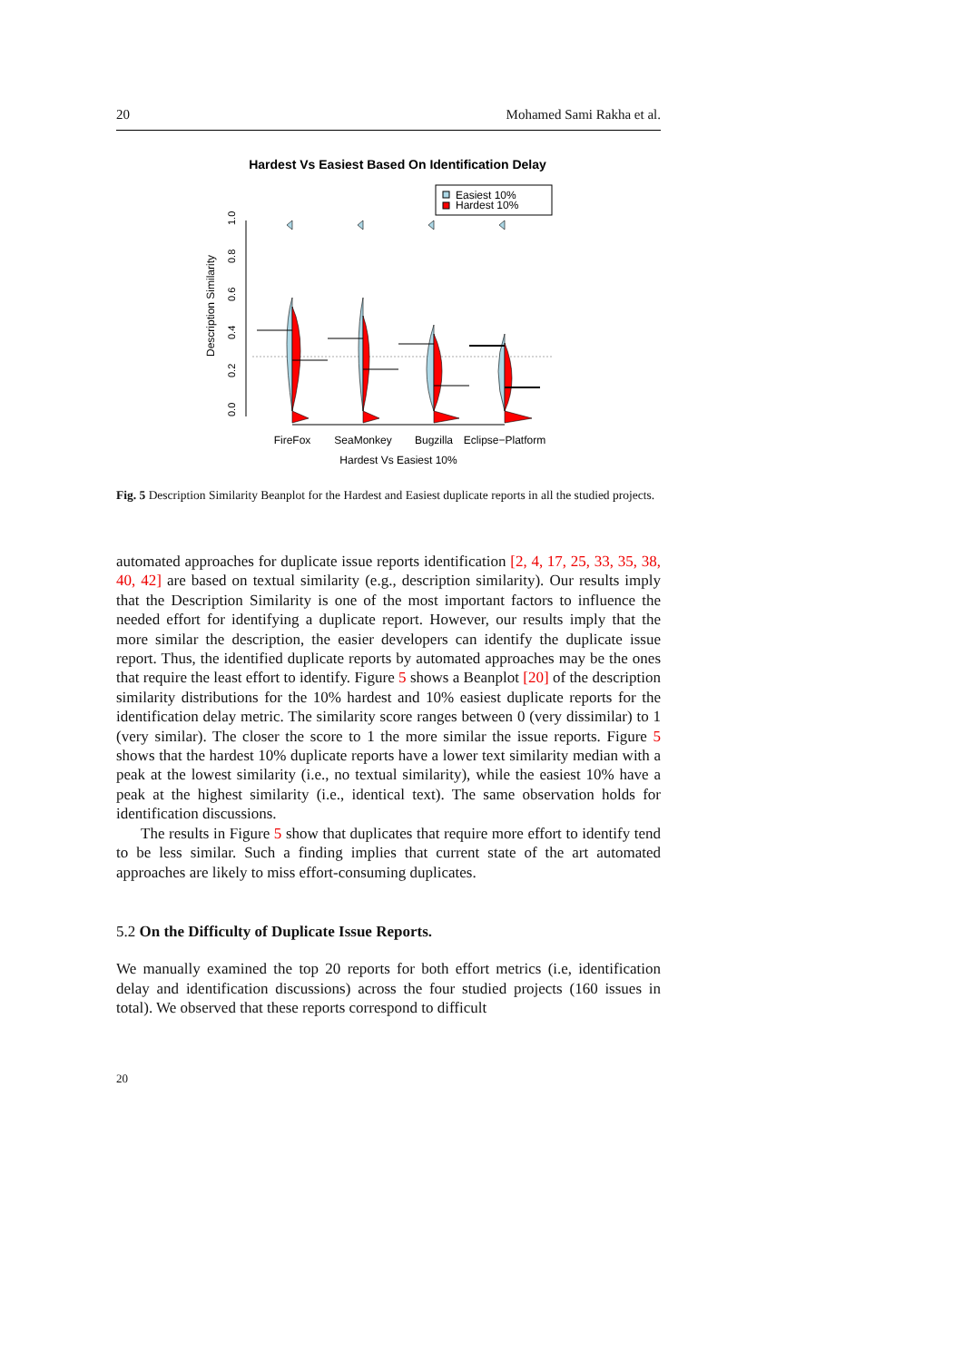20 Mohamed Sami Rakha et al.
Hardest Vs Easiest Based On Identification Delay
Easiest 10%
Hardest 10%
0.0
0.2
0.4
0.6
0.8
1.0
Description Similarity
FireFox
SeaMonkey
Bugzilla
Eclipse−Platform
Hardest Vs Easiest 10%
Fig. 5 Description Similarity Beanplot for the Hardest and Easiest duplicate reports in all the studied projects.
automated approaches for duplicate issue reports identification [2, 4, 17, 25, 33, 35, 38, 40, 42] are based on textual similarity (e.g., description similarity). Our results imply that the Description Similarity is one of the most important factors to influence the needed effort for identifying a duplicate report. However, our results imply that the more similar the description, the easier developers can identify the duplicate issue report. Thus, the identified duplicate reports by automated approaches may be the ones that require the least effort to identify. Figure 5 shows a Beanplot [20] of the description similarity distributions for the 10% hardest and 10% easiest duplicate reports for the identification delay metric. The similarity score ranges between 0 (very dissimilar) to 1 (very similar). The closer the score to 1 the more similar the issue reports. Figure 5 shows that the hardest 10% duplicate reports have a lower text similarity median with a peak at the lowest similarity (i.e., no textual similarity), while the easiest 10% have a peak at the highest similarity (i.e., identical text). The same observation holds for identification discussions.
The results in Figure 5 show that duplicates that require more effort to identify tend to be less similar. Such a finding implies that current state of the art automated approaches are likely to miss effort-consuming duplicates.
5.2 On the Difficulty of Duplicate Issue Reports.
We manually examined the top 20 reports for both effort metrics (i.e, identification delay and identification discussions) across the four studied projects (160 issues in total). We observed that these reports correspond to difficult
20